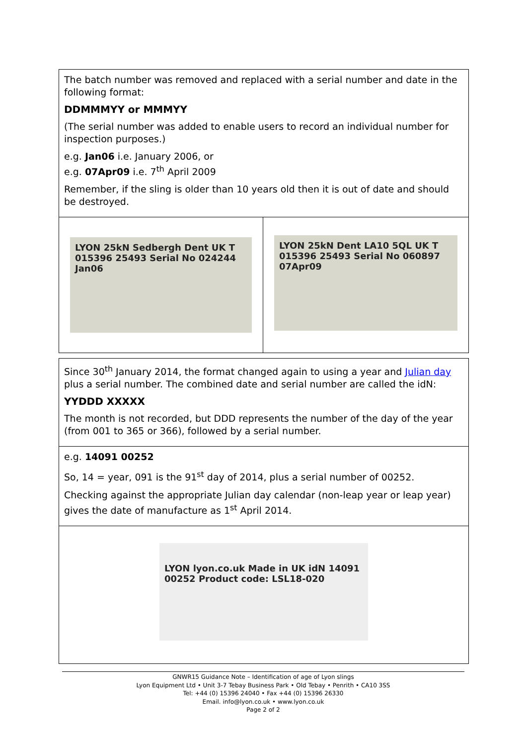| The batch number was removed and replaced with a serial number and date in the following format: DDMMMYY or MMMYY (The serial number was added to enable users to record an individual number for inspection purposes.) e.g. Jan06 i.e. January 2006, or e.g. 07Apr09 i.e. 7<sup>th</sup> April 2009 Remember, if the sling is older than 10 years old then it is out of date and should be destroyed. | |
| LYON 25kN Sedbergh Dent UK T 015396 25493 Serial No 024244 Jan06 | LYON 25kN Dent LA10 5QL UK T 015396 25493 Serial No 060897 07Apr09 |
| Since 30<sup>th</sup> January 2014, the format changed again to using a year and Julian day plus a serial number. The combined date and serial number are called the idN: YYDDD XXXXX The month is not recorded, but DDD represents the number of the day of the year (from 001 to 365 or 366), followed by a serial number. |
| e.g. 14091 00252 So, 14 = year, 091 is the 91<sup>st</sup> day of 2014, plus a serial number of 00252. Checking against the appropriate Julian day calendar (non-leap year or leap year) gives the date of manufacture as 1<sup>st</sup> April 2014. |
| LYON lyon.co.uk Made in UK idN 14091 00252 Product code: LSL18-020 |
GNWR15 Guidance Note – Identification of age of Lyon slings
Lyon Equipment Ltd • Unit 3-7 Tebay Business Park • Old Tebay • Penrith • CA10 3SS
Tel: +44 (0) 15396 24040 • Fax +44 (0) 15396 26330
Email. info@lyon.co.uk • www.lyon.co.uk
Page 2 of 2